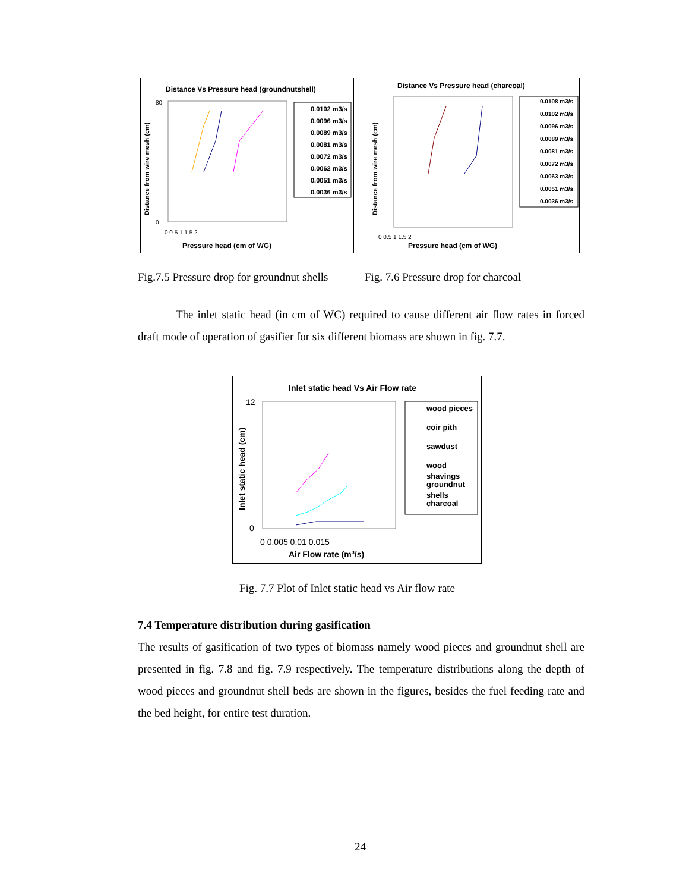Distance Vs Pressure head (groundnutshell)
Distance from wire mesh (cm)
80
0
0 0.5 1 1.5 2
Pressure head (cm of WG)
0.0102 m3/s
0.0096 m3/s
0.0089 m3/s
0.0081 m3/s
0.0072 m3/s
0.0062 m3/s
0.0051 m3/s
0.0036 m3/s
Distance Vs Pressure head (charcoal)
Distance from wire mesh (cm)
0 0.5 1 1.5 2
Pressure head (cm of WG)
0.0108 m3/s
0.0102 m3/s
0.0096 m3/s
0.0089 m3/s
0.0081 m3/s
0.0072 m3/s
0.0063 m3/s
0.0051 m3/s
0.0036 m3/s
Fig.7.5 Pressure drop for groundnut shells
Fig. 7.6 Pressure drop for charcoal
The inlet static head (in cm of WC) required to cause different air flow rates in forced draft mode of operation of gasifier for six different biomass are shown in fig. 7.7.
Inlet static head Vs Air Flow rate
Inlet static head (cm)
12
0
0 0.005 0.01 0.015
Air Flow rate (m3/s)
wood pieces
coir pith
sawdust
wood
shavings
groundnut
shells
charcoal
Fig. 7.7 Plot of Inlet static head vs Air flow rate
7.4 Temperature distribution during gasification
The results of gasification of two types of biomass namely wood pieces and groundnut shell are presented in fig. 7.8 and fig. 7.9 respectively. The temperature distributions along the depth of wood pieces and groundnut shell beds are shown in the figures, besides the fuel feeding rate and the bed height, for entire test duration.
24